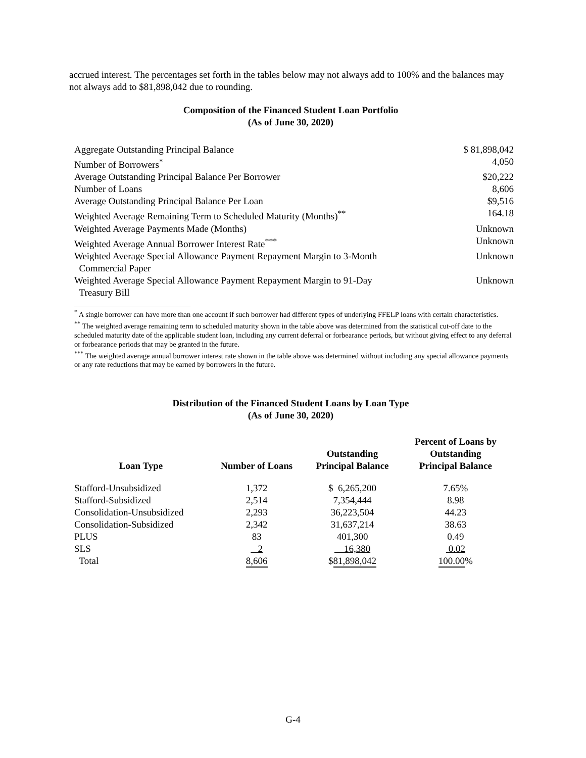accrued interest. The percentages set forth in the tables below may not always add to 100% and the balances may not always add to $81,898,042 due to rounding.
Composition of the Financed Student Loan Portfolio
(As of June 30, 2020)
| Aggregate Outstanding Principal Balance | $ 81,898,042 |
| Number of Borrowers<sup>*</sup> | 4,050 |
| Average Outstanding Principal Balance Per Borrower | $20,222 |
| Number of Loans | 8,606 |
| Average Outstanding Principal Balance Per Loan | $9,516 |
| Weighted Average Remaining Term to Scheduled Maturity (Months)<sup>**</sup> | 164.18 |
| Weighted Average Payments Made (Months) | Unknown |
| Weighted Average Annual Borrower Interest Rate<sup>***</sup> | Unknown |
| Weighted Average Special Allowance Payment Repayment Margin to 3-Month Commercial Paper | Unknown |
| Weighted Average Special Allowance Payment Repayment Margin to 91-Day Treasury Bill | Unknown |
<sup>*</sup> A single borrower can have more than one account if such borrower had different types of underlying FFELP loans with certain characteristics.
<sup>**</sup> The weighted average remaining term to scheduled maturity shown in the table above was determined from the statistical cut-off date to the scheduled maturity date of the applicable student loan, including any current deferral or forbearance periods, but without giving effect to any deferral or forbearance periods that may be granted in the future.
<sup>***</sup> The weighted average annual borrower interest rate shown in the table above was determined without including any special allowance payments or any rate reductions that may be earned by borrowers in the future.
Distribution of the Financed Student Loans by Loan Type
(As of June 30, 2020)
| Loan Type | Number of Loans | Outstanding Principal Balance | Percent of Loans by Outstanding Principal Balance |
| --- | --- | --- | --- |
| Stafford-Unsubsidized | 1,372 | $ 6,265,200 | 7.65% |
| Stafford-Subsidized | 2,514 | 7,354,444 | 8.98 |
| Consolidation-Unsubsidized | 2,293 | 36,223,504 | 44.23 |
| Consolidation-Subsidized | 2,342 | 31,637,214 | 38.63 |
| PLUS | 83 | 401,300 | 0.49 |
| SLS | 2 | 16,380 | 0.02 |
| Total | 8,606 | $ 81,898,042 | 100.00 % |
G-4